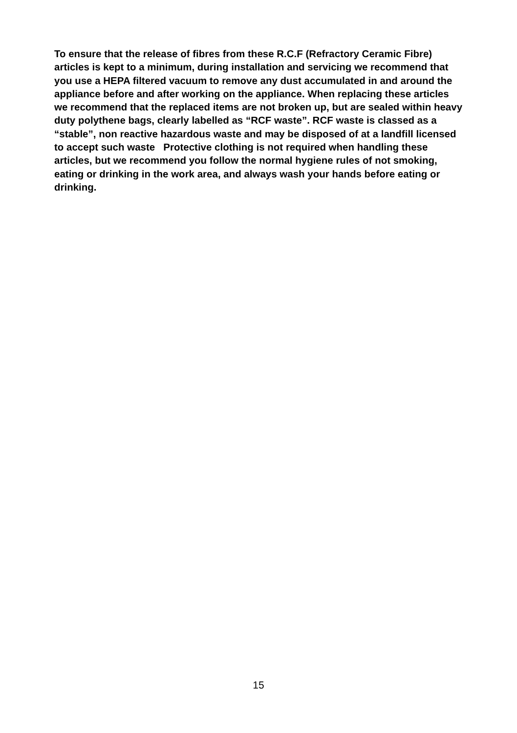To ensure that the release of fibres from these R.C.F (Refractory Ceramic Fibre) articles is kept to a minimum, during installation and servicing we recommend that you use a HEPA filtered vacuum to remove any dust accumulated in and around the appliance before and after working on the appliance. When replacing these articles we recommend that the replaced items are not broken up, but are sealed within heavy duty polythene bags, clearly labelled as “RCF waste”. RCF waste is classed as a “stable”, non reactive hazardous waste and may be disposed of at a landfill licensed to accept such waste Protective clothing is not required when handling these articles, but we recommend you follow the normal hygiene rules of not smoking, eating or drinking in the work area, and always wash your hands before eating or drinking.
15